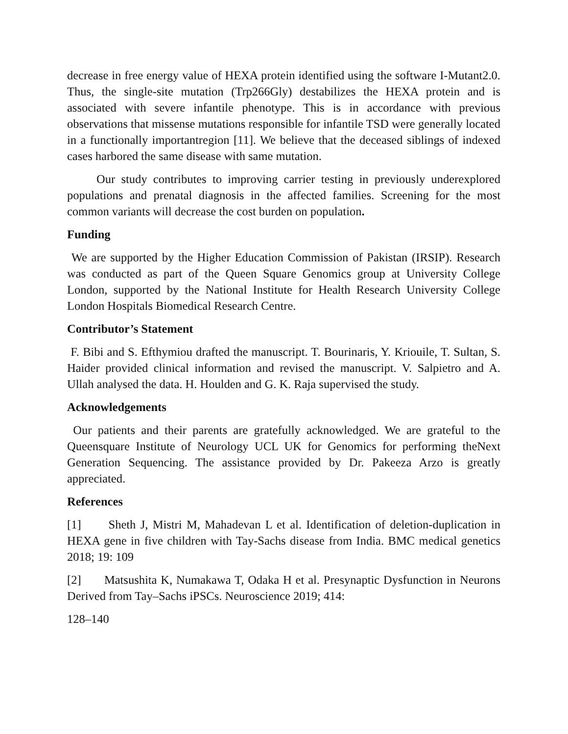decrease in free energy value of HEXA protein identified using the software I-Mutant2.0. Thus, the single-site mutation (Trp266Gly) destabilizes the HEXA protein and is associated with severe infantile phenotype. This is in accordance with previous observations that missense mutations responsible for infantile TSD were generally located in a functionally importantregion [11]. We believe that the deceased siblings of indexed cases harbored the same disease with same mutation.
Our study contributes to improving carrier testing in previously underexplored populations and prenatal diagnosis in the affected families. Screening for the most common variants will decrease the cost burden on population.
Funding
We are supported by the Higher Education Commission of Pakistan (IRSIP). Research was conducted as part of the Queen Square Genomics group at University College London, supported by the National Institute for Health Research University College London Hospitals Biomedical Research Centre.
Contributor’s Statement
F. Bibi and S. Efthymiou drafted the manuscript. T. Bourinaris, Y. Kriouile, T. Sultan, S. Haider provided clinical information and revised the manuscript. V. Salpietro and A. Ullah analysed the data. H. Houlden and G. K. Raja supervised the study.
Acknowledgements
Our patients and their parents are gratefully acknowledged. We are grateful to the Queensquare Institute of Neurology UCL UK for Genomics for performing theNext Generation Sequencing. The assistance provided by Dr. Pakeeza Arzo is greatly appreciated.
References
[1] Sheth J, Mistri M, Mahadevan L et al. Identification of deletion-duplication in HEXA gene in five children with Tay-Sachs disease from India. BMC medical genetics 2018; 19: 109
[2] Matsushita K, Numakawa T, Odaka H et al. Presynaptic Dysfunction in Neurons Derived from Tay–Sachs iPSCs. Neuroscience 2019; 414:
128–140